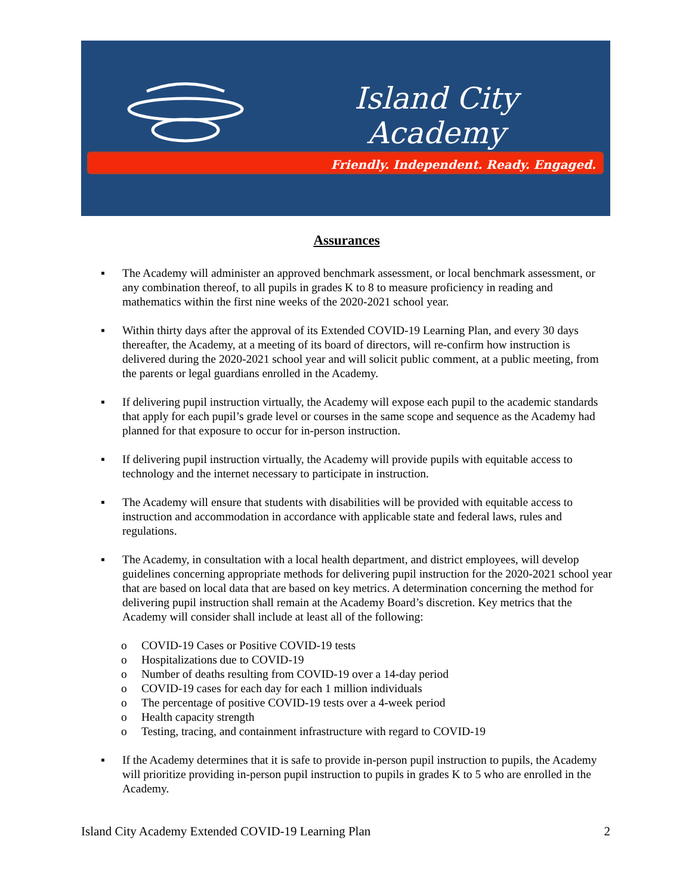Island City
Academy
Friendly. Independent. Ready. Engaged.
Assurances
▪ The Academy will administer an approved benchmark assessment, or local benchmark assessment, or any combination thereof, to all pupils in grades K to 8 to measure proficiency in reading and mathematics within the first nine weeks of the 2020-2021 school year.
▪ Within thirty days after the approval of its Extended COVID-19 Learning Plan, and every 30 days thereafter, the Academy, at a meeting of its board of directors, will re-confirm how instruction is delivered during the 2020-2021 school year and will solicit public comment, at a public meeting, from the parents or legal guardians enrolled in the Academy.
▪ If delivering pupil instruction virtually, the Academy will expose each pupil to the academic standards that apply for each pupil’s grade level or courses in the same scope and sequence as the Academy had planned for that exposure to occur for in-person instruction.
▪ If delivering pupil instruction virtually, the Academy will provide pupils with equitable access to technology and the internet necessary to participate in instruction.
▪ The Academy will ensure that students with disabilities will be provided with equitable access to instruction and accommodation in accordance with applicable state and federal laws, rules and regulations.
▪ The Academy, in consultation with a local health department, and district employees, will develop guidelines concerning appropriate methods for delivering pupil instruction for the 2020-2021 school year that are based on local data that are based on key metrics. A determination concerning the method for delivering pupil instruction shall remain at the Academy Board’s discretion. Key metrics that the Academy will consider shall include at least all of the following:
o COVID-19 Cases or Positive COVID-19 tests
o Hospitalizations due to COVID-19
o Number of deaths resulting from COVID-19 over a 14-day period
o COVID-19 cases for each day for each 1 million individuals
o The percentage of positive COVID-19 tests over a 4-week period
o Health capacity strength
o Testing, tracing, and containment infrastructure with regard to COVID-19
▪ If the Academy determines that it is safe to provide in-person pupil instruction to pupils, the Academy will prioritize providing in-person pupil instruction to pupils in grades K to 5 who are enrolled in the Academy.
Island City Academy Extended COVID-19 Learning Plan 2